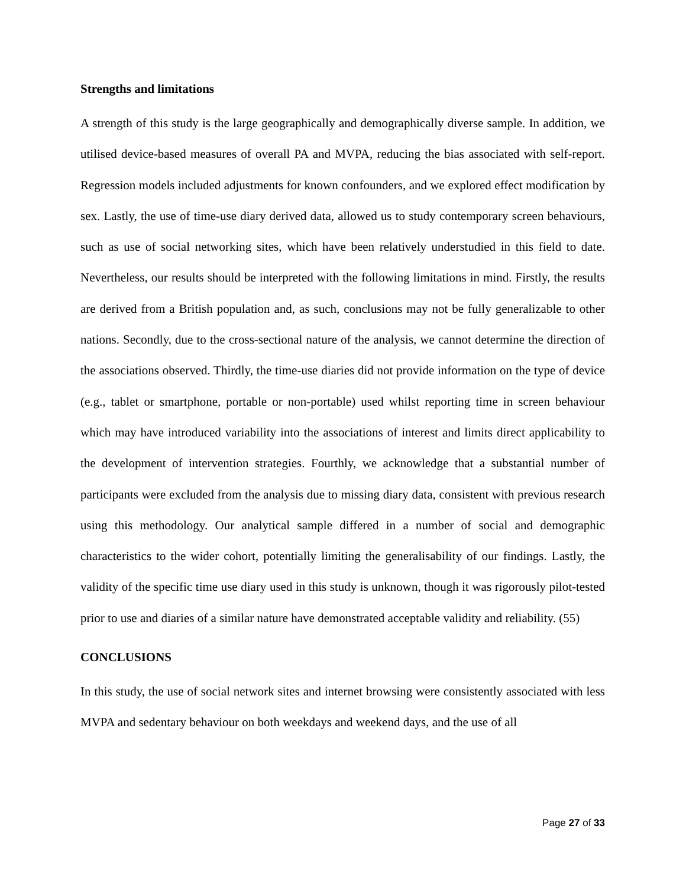Strengths and limitations
A strength of this study is the large geographically and demographically diverse sample. In addition, we utilised device-based measures of overall PA and MVPA, reducing the bias associated with self-report. Regression models included adjustments for known confounders, and we explored effect modification by sex. Lastly, the use of time-use diary derived data, allowed us to study contemporary screen behaviours, such as use of social networking sites, which have been relatively understudied in this field to date. Nevertheless, our results should be interpreted with the following limitations in mind. Firstly, the results are derived from a British population and, as such, conclusions may not be fully generalizable to other nations. Secondly, due to the cross-sectional nature of the analysis, we cannot determine the direction of the associations observed. Thirdly, the time-use diaries did not provide information on the type of device (e.g., tablet or smartphone, portable or non-portable) used whilst reporting time in screen behaviour which may have introduced variability into the associations of interest and limits direct applicability to the development of intervention strategies. Fourthly, we acknowledge that a substantial number of participants were excluded from the analysis due to missing diary data, consistent with previous research using this methodology. Our analytical sample differed in a number of social and demographic characteristics to the wider cohort, potentially limiting the generalisability of our findings. Lastly, the validity of the specific time use diary used in this study is unknown, though it was rigorously pilot-tested prior to use and diaries of a similar nature have demonstrated acceptable validity and reliability. (55)
CONCLUSIONS
In this study, the use of social network sites and internet browsing were consistently associated with less MVPA and sedentary behaviour on both weekdays and weekend days, and the use of all
Page 27 of 33